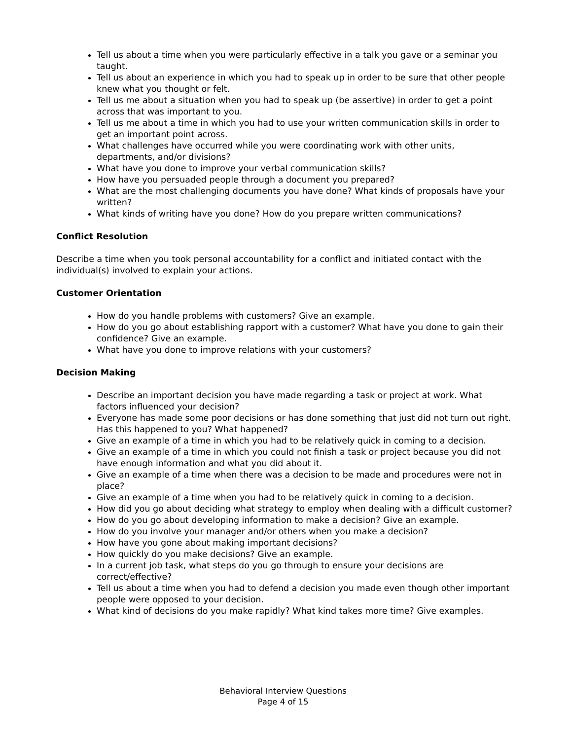Tell us about a time when you were particularly effective in a talk you gave or a seminar you taught.
Tell us about an experience in which you had to speak up in order to be sure that other people knew what you thought or felt.
Tell us me about a situation when you had to speak up (be assertive) in order to get a point across that was important to you.
Tell us me about a time in which you had to use your written communication skills in order to get an important point across.
What challenges have occurred while you were coordinating work with other units, departments, and/or divisions?
What have you done to improve your verbal communication skills?
How have you persuaded people through a document you prepared?
What are the most challenging documents you have done? What kinds of proposals have your written?
What kinds of writing have you done? How do you prepare written communications?
Conflict Resolution
Describe a time when you took personal accountability for a conflict and initiated contact with the individual(s) involved to explain your actions.
Customer Orientation
How do you handle problems with customers? Give an example.
How do you go about establishing rapport with a customer? What have you done to gain their confidence? Give an example.
What have you done to improve relations with your customers?
Decision Making
Describe an important decision you have made regarding a task or project at work. What factors influenced your decision?
Everyone has made some poor decisions or has done something that just did not turn out right. Has this happened to you? What happened?
Give an example of a time in which you had to be relatively quick in coming to a decision.
Give an example of a time in which you could not finish a task or project because you did not have enough information and what you did about it.
Give an example of a time when there was a decision to be made and procedures were not in place?
Give an example of a time when you had to be relatively quick in coming to a decision.
How did you go about deciding what strategy to employ when dealing with a difficult customer?
How do you go about developing information to make a decision? Give an example.
How do you involve your manager and/or others when you make a decision?
How have you gone about making important decisions?
How quickly do you make decisions? Give an example.
In a current job task, what steps do you go through to ensure your decisions are correct/effective?
Tell us about a time when you had to defend a decision you made even though other important people were opposed to your decision.
What kind of decisions do you make rapidly? What kind takes more time? Give examples.
Behavioral Interview Questions
Page 4 of 15